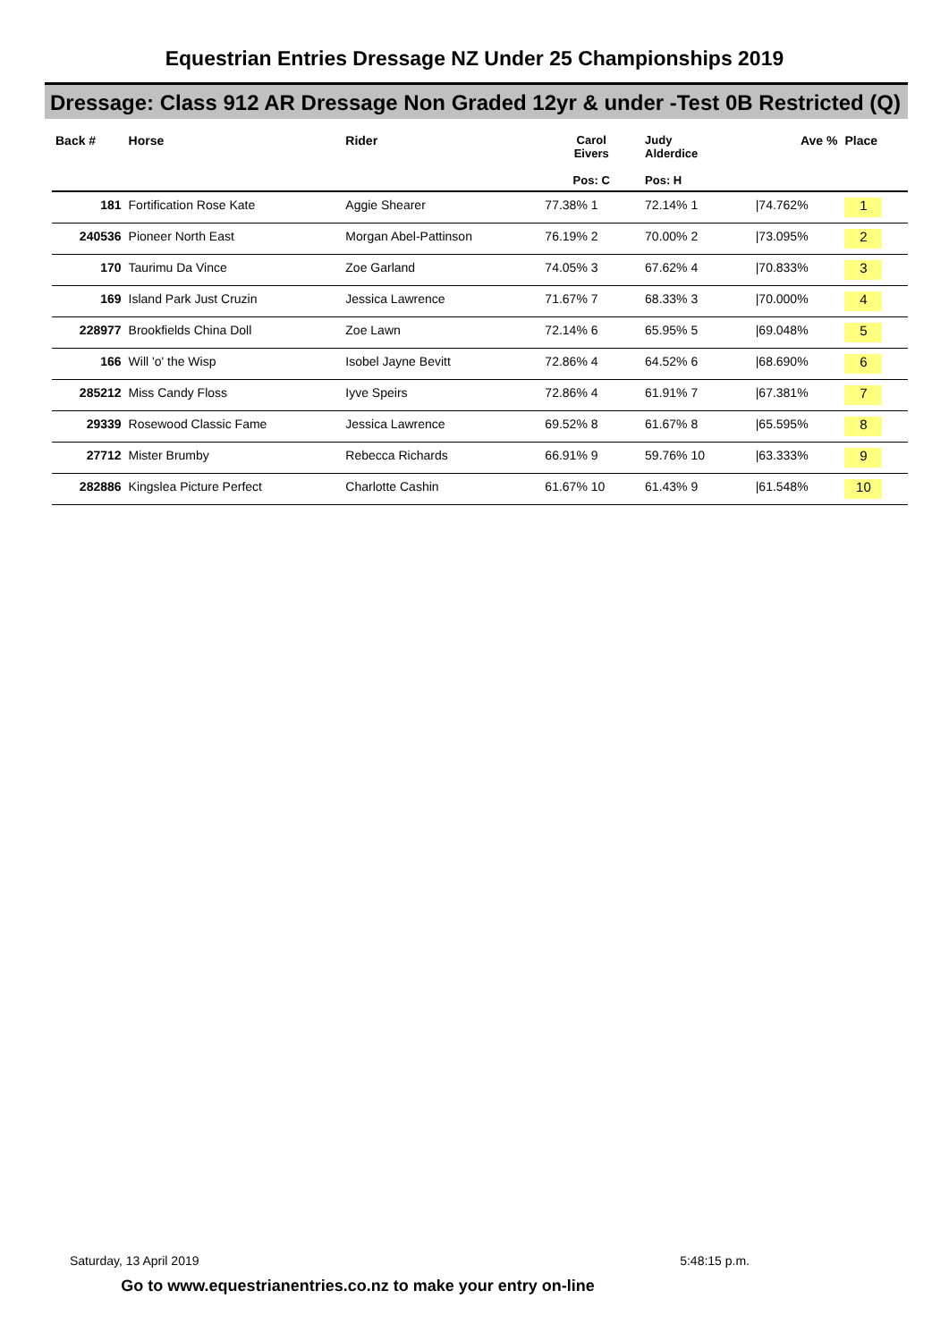Equestrian Entries Dressage NZ Under 25 Championships 2019
Dressage: Class 912 AR Dressage Non Graded 12yr & under -Test 0B Restricted (Q)
| Back # | Horse | Rider | Carol Eivers Pos: C | Judy Alderdice Pos: H | | Ave % | Place |
| --- | --- | --- | --- | --- | --- | --- | --- |
| 181 | Fortification Rose Kate | Aggie Shearer | 77.38% 1 | 72.14% 1 | | /74.762% | 1 |
| 240536 | Pioneer North East | Morgan Abel-Pattinson | 76.19% 2 | 70.00% 2 | | /73.095% | 2 |
| 170 | Taurimu Da Vince | Zoe Garland | 74.05% 3 | 67.62% 4 | | /70.833% | 3 |
| 169 | Island Park Just Cruzin | Jessica Lawrence | 71.67% 7 | 68.33% 3 | | /70.000% | 4 |
| 228977 | Brookfields China Doll | Zoe Lawn | 72.14% 6 | 65.95% 5 | | /69.048% | 5 |
| 166 | Will 'o' the Wisp | Isobel Jayne Bevitt | 72.86% 4 | 64.52% 6 | | /68.690% | 6 |
| 285212 | Miss Candy Floss | Iyve Speirs | 72.86% 4 | 61.91% 7 | | /67.381% | 7 |
| 29339 | Rosewood Classic Fame | Jessica Lawrence | 69.52% 8 | 61.67% 8 | | /65.595% | 8 |
| 27712 | Mister Brumby | Rebecca Richards | 66.91% 9 | 59.76% 10 | | /63.333% | 9 |
| 282886 | Kingslea Picture Perfect | Charlotte Cashin | 61.67% 10 | 61.43% 9 | | /61.548% | 10 |
Saturday, 13 April 2019 5:48:15 p.m.
Go to www.equestrianentries.co.nz to make your entry on-line